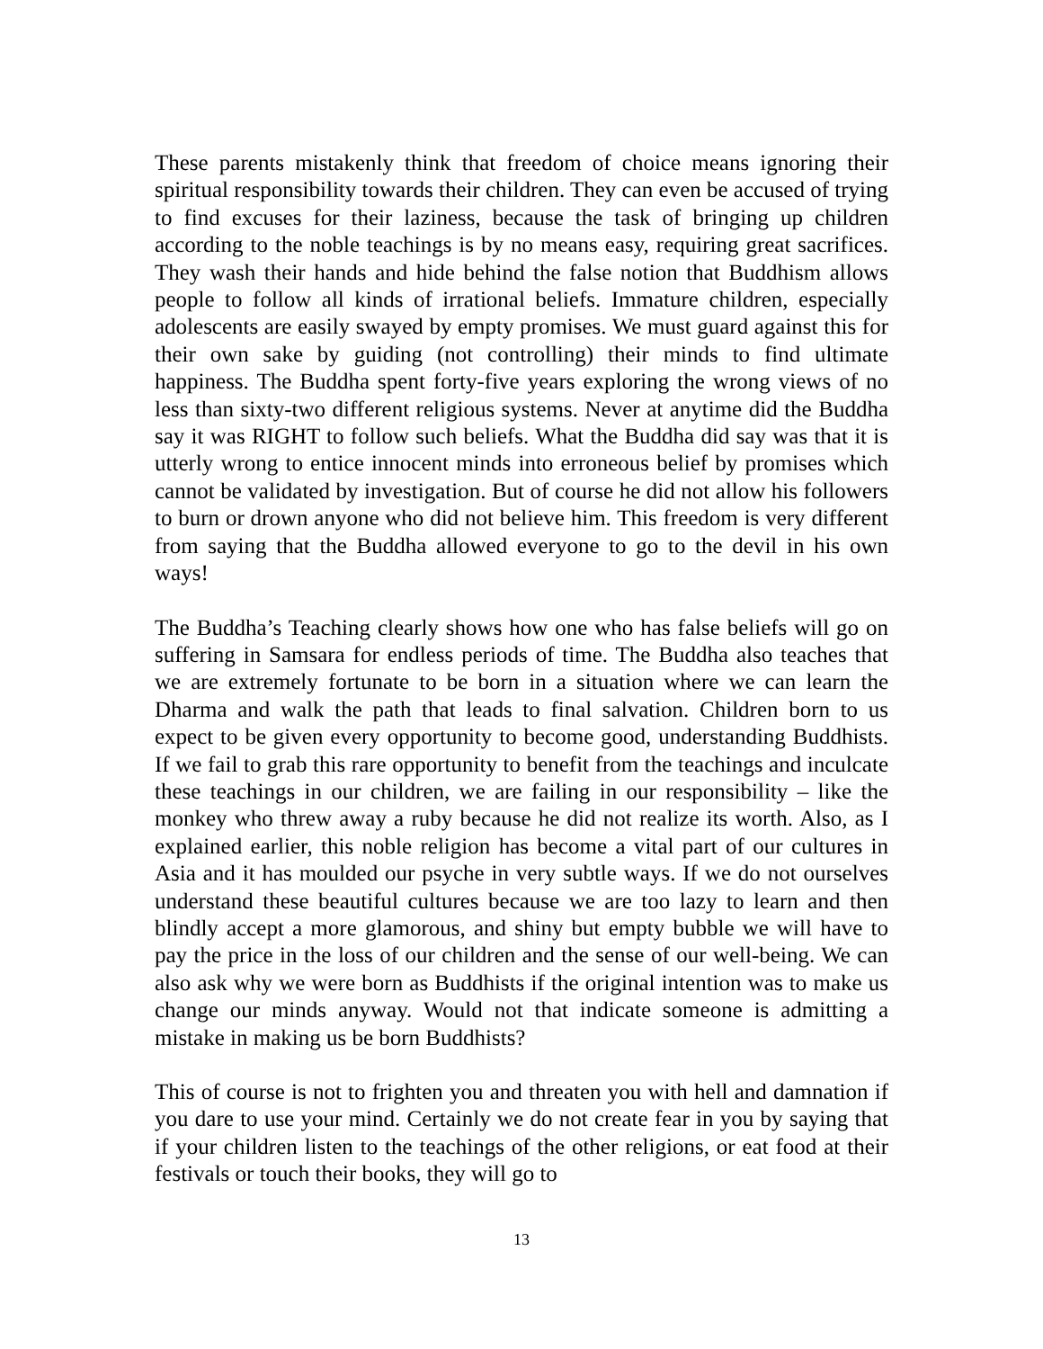These parents mistakenly think that freedom of choice means ignoring their spiritual responsibility towards their children. They can even be accused of trying to find excuses for their laziness, because the task of bringing up children according to the noble teachings is by no means easy, requiring great sacrifices. They wash their hands and hide behind the false notion that Buddhism allows people to follow all kinds of irrational beliefs. Immature children, especially adolescents are easily swayed by empty promises. We must guard against this for their own sake by guiding (not controlling) their minds to find ultimate happiness. The Buddha spent forty-five years exploring the wrong views of no less than sixty-two different religious systems. Never at anytime did the Buddha say it was RIGHT to follow such beliefs. What the Buddha did say was that it is utterly wrong to entice innocent minds into erroneous belief by promises which cannot be validated by investigation. But of course he did not allow his followers to burn or drown anyone who did not believe him. This freedom is very different from saying that the Buddha allowed everyone to go to the devil in his own ways!
The Buddha’s Teaching clearly shows how one who has false beliefs will go on suffering in Samsara for endless periods of time. The Buddha also teaches that we are extremely fortunate to be born in a situation where we can learn the Dharma and walk the path that leads to final salvation. Children born to us expect to be given every opportunity to become good, understanding Buddhists. If we fail to grab this rare opportunity to benefit from the teachings and inculcate these teachings in our children, we are failing in our responsibility – like the monkey who threw away a ruby because he did not realize its worth. Also, as I explained earlier, this noble religion has become a vital part of our cultures in Asia and it has moulded our psyche in very subtle ways. If we do not ourselves understand these beautiful cultures because we are too lazy to learn and then blindly accept a more glamorous, and shiny but empty bubble we will have to pay the price in the loss of our children and the sense of our well-being. We can also ask why we were born as Buddhists if the original intention was to make us change our minds anyway. Would not that indicate someone is admitting a mistake in making us be born Buddhists?
This of course is not to frighten you and threaten you with hell and damnation if you dare to use your mind. Certainly we do not create fear in you by saying that if your children listen to the teachings of the other religions, or eat food at their festivals or touch their books, they will go to
13